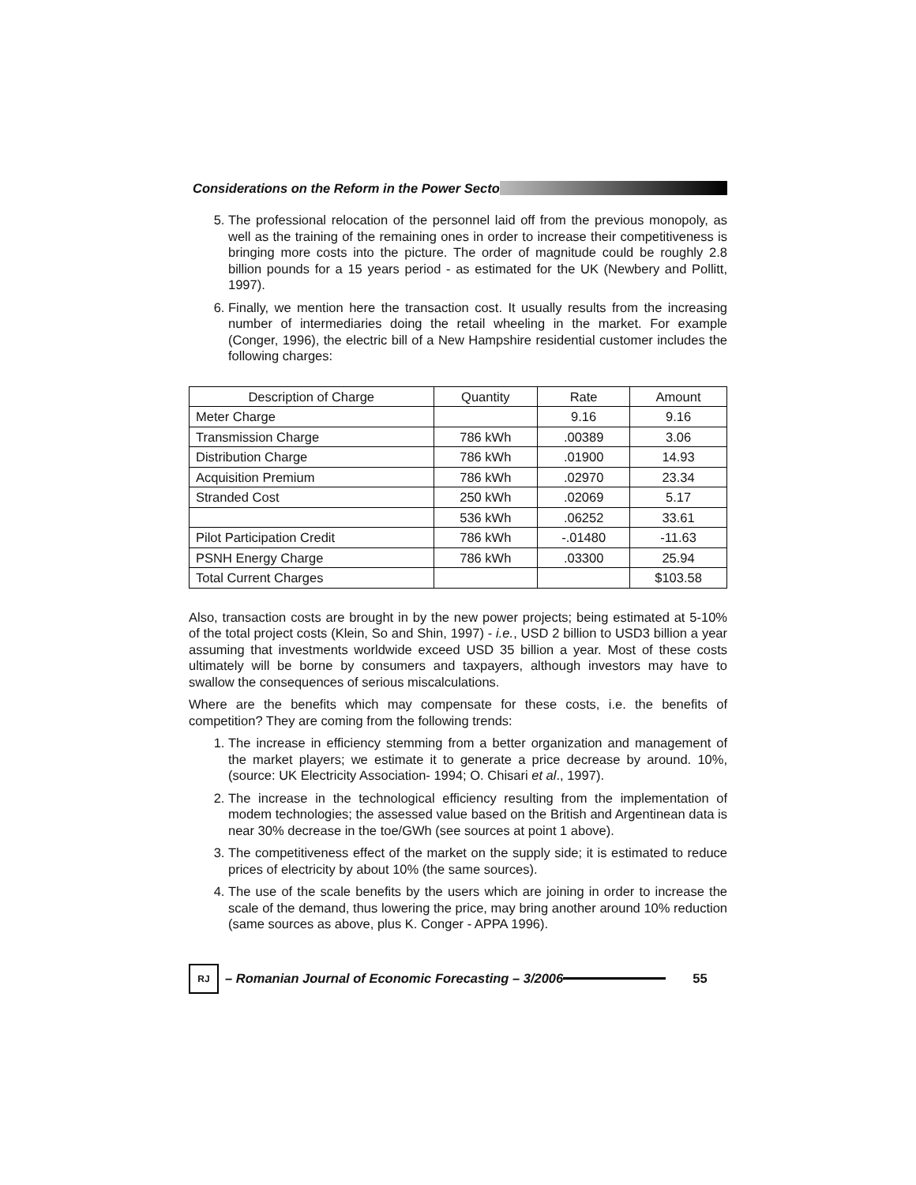Considerations on the Reform in the Power Secto
5. The professional relocation of the personnel laid off from the previous monopoly, as well as the training of the remaining ones in order to increase their competitiveness is bringing more costs into the picture. The order of magnitude could be roughly 2.8 billion pounds for a 15 years period - as estimated for the UK (Newbery and Pollitt, 1997).
6. Finally, we mention here the transaction cost. It usually results from the increasing number of intermediaries doing the retail wheeling in the market. For example (Conger, 1996), the electric bill of a New Hampshire residential customer includes the following charges:
| Description of Charge | Quantity | Rate | Amount |
| --- | --- | --- | --- |
| Meter Charge | | 9.16 | 9.16 |
| Transmission Charge | 786 kWh | .00389 | 3.06 |
| Distribution Charge | 786 kWh | .01900 | 14.93 |
| Acquisition Premium | 786 kWh | .02970 | 23.34 |
| Stranded Cost | 250 kWh | .02069 | 5.17 |
| | 536 kWh | .06252 | 33.61 |
| Pilot Participation Credit | 786 kWh | -.01480 | -11.63 |
| PSNH Energy Charge | 786 kWh | .03300 | 25.94 |
| Total Current Charges | | | $103.58 |
Also, transaction costs are brought in by the new power projects; being estimated at 5-10% of the total project costs (Klein, So and Shin, 1997) - i.e., USD 2 billion to USD3 billion a year assuming that investments worldwide exceed USD 35 billion a year. Most of these costs ultimately will be borne by consumers and taxpayers, although investors may have to swallow the consequences of serious miscalculations.
Where are the benefits which may compensate for these costs, i.e. the benefits of competition? They are coming from the following trends:
1. The increase in efficiency stemming from a better organization and management of the market players; we estimate it to generate a price decrease by around. 10%, (source: UK Electricity Association- 1994; O. Chisari et al., 1997).
2. The increase in the technological efficiency resulting from the implementation of modem technologies; the assessed value based on the British and Argentinean data is near 30% decrease in the toe/GWh (see sources at point 1 above).
3. The competitiveness effect of the market on the supply side; it is estimated to reduce prices of electricity by about 10% (the same sources).
4. The use of the scale benefits by the users which are joining in order to increase the scale of the demand, thus lowering the price, may bring another around 10% reduction (same sources as above, plus K. Conger - APPA 1996).
RJ
– Romanian Journal of Economic Forecasting – 3/2006 55